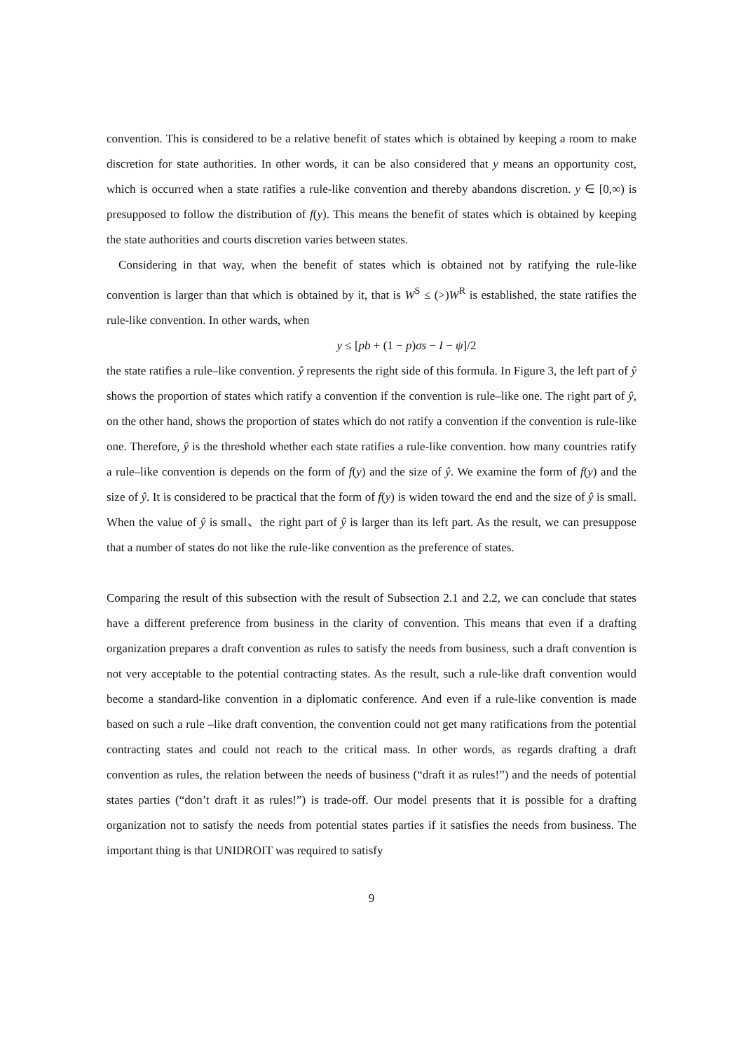convention. This is considered to be a relative benefit of states which is obtained by keeping a room to make discretion for state authorities. In other words, it can be also considered that y means an opportunity cost, which is occurred when a state ratifies a rule-like convention and thereby abandons discretion. y ∈ [0,∞) is presupposed to follow the distribution of f(y). This means the benefit of states which is obtained by keeping the state authorities and courts discretion varies between states.
Considering in that way, when the benefit of states which is obtained not by ratifying the rule-like convention is larger than that which is obtained by it, that is W<sup>S</sup> ≤ (>)W<sup>R</sup> is established, the state ratifies the rule-like convention. In other wards, when
y ≤ [pb + (1 − p)σs − I − ψ]/2
the state ratifies a rule–like convention. ŷ represents the right side of this formula. In Figure 3, the left part of ŷ shows the proportion of states which ratify a convention if the convention is rule–like one. The right part of ŷ, on the other hand, shows the proportion of states which do not ratify a convention if the convention is rule-like one. Therefore, ŷ is the threshold whether each state ratifies a rule-like convention. how many countries ratify a rule–like convention is depends on the form of f(y) and the size of ŷ. We examine the form of f(y) and the size of ŷ. It is considered to be practical that the form of f(y) is widen toward the end and the size of ŷ is small. When the value of ŷ is small、the right part of ŷ is larger than its left part. As the result, we can presuppose that a number of states do not like the rule-like convention as the preference of states.
Comparing the result of this subsection with the result of Subsection 2.1 and 2.2, we can conclude that states have a different preference from business in the clarity of convention. This means that even if a drafting organization prepares a draft convention as rules to satisfy the needs from business, such a draft convention is not very acceptable to the potential contracting states. As the result, such a rule-like draft convention would become a standard-like convention in a diplomatic conference. And even if a rule-like convention is made based on such a rule –like draft convention, the convention could not get many ratifications from the potential contracting states and could not reach to the critical mass. In other words, as regards drafting a draft convention as rules, the relation between the needs of business (“draft it as rules!”) and the needs of potential states parties (“don’t draft it as rules!”) is trade-off. Our model presents that it is possible for a drafting organization not to satisfy the needs from potential states parties if it satisfies the needs from business. The important thing is that UNIDROIT was required to satisfy
9